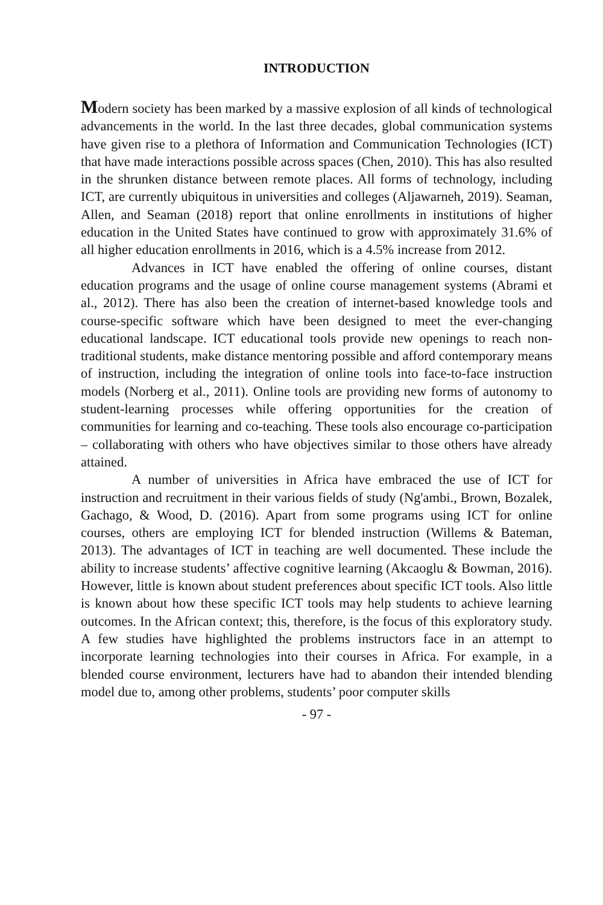INTRODUCTION
Modern society has been marked by a massive explosion of all kinds of technological advancements in the world. In the last three decades, global communication systems have given rise to a plethora of Information and Communication Technologies (ICT) that have made interactions possible across spaces (Chen, 2010). This has also resulted in the shrunken distance between remote places. All forms of technology, including ICT, are currently ubiquitous in universities and colleges (Aljawarneh, 2019). Seaman, Allen, and Seaman (2018) report that online enrollments in institutions of higher education in the United States have continued to grow with approximately 31.6% of all higher education enrollments in 2016, which is a 4.5% increase from 2012.
Advances in ICT have enabled the offering of online courses, distant education programs and the usage of online course management systems (Abrami et al., 2012). There has also been the creation of internet-based knowledge tools and course-specific software which have been designed to meet the ever-changing educational landscape. ICT educational tools provide new openings to reach non-traditional students, make distance mentoring possible and afford contemporary means of instruction, including the integration of online tools into face-to-face instruction models (Norberg et al., 2011). Online tools are providing new forms of autonomy to student-learning processes while offering opportunities for the creation of communities for learning and co-teaching. These tools also encourage co-participation – collaborating with others who have objectives similar to those others have already attained.
A number of universities in Africa have embraced the use of ICT for instruction and recruitment in their various fields of study (Ng'ambi., Brown, Bozalek, Gachago, & Wood, D. (2016). Apart from some programs using ICT for online courses, others are employing ICT for blended instruction (Willems & Bateman, 2013). The advantages of ICT in teaching are well documented. These include the ability to increase students’ affective cognitive learning (Akcaoglu & Bowman, 2016). However, little is known about student preferences about specific ICT tools. Also little is known about how these specific ICT tools may help students to achieve learning outcomes. In the African context; this, therefore, is the focus of this exploratory study. A few studies have highlighted the problems instructors face in an attempt to incorporate learning technologies into their courses in Africa. For example, in a blended course environment, lecturers have had to abandon their intended blending model due to, among other problems, students’ poor computer skills
- 97 -